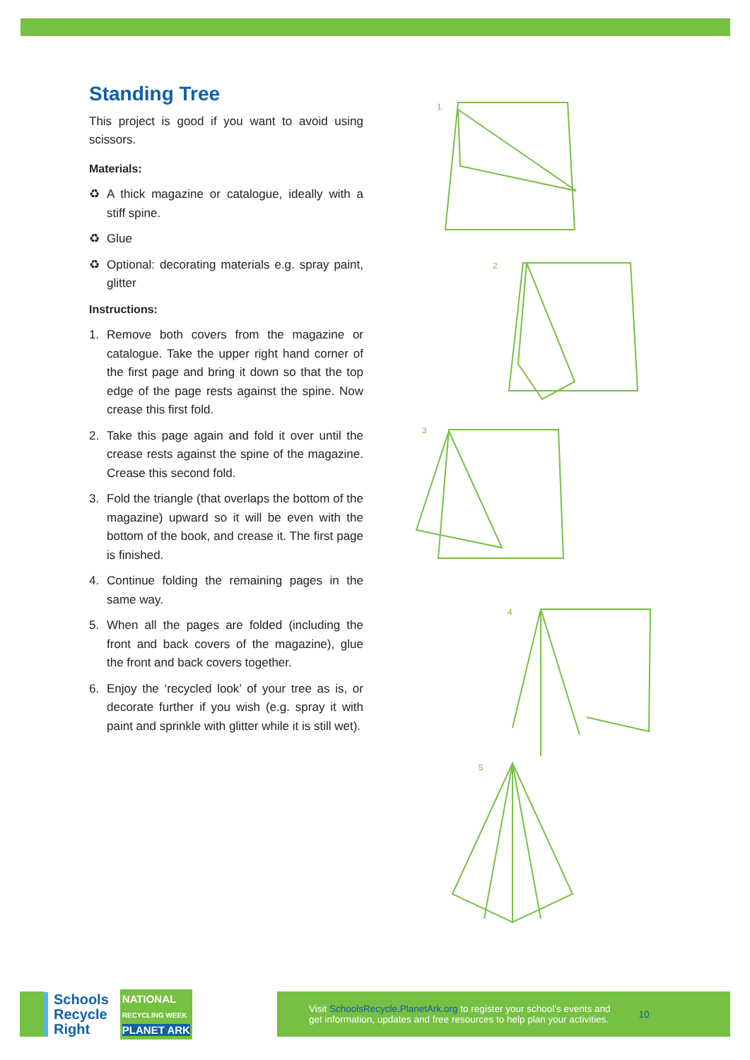Standing Tree
This project is good if you want to avoid using scissors.
Materials:
♻ A thick magazine or catalogue, ideally with a stiff spine.
♻ Glue
♻ Optional: decorating materials e.g. spray paint, glitter
Instructions:
1. Remove both covers from the magazine or catalogue. Take the upper right hand corner of the first page and bring it down so that the top edge of the page rests against the spine. Now crease this first fold.
2. Take this page again and fold it over until the crease rests against the spine of the magazine. Crease this second fold.
3. Fold the triangle (that overlaps the bottom of the magazine) upward so it will be even with the bottom of the book, and crease it. The first page is finished.
4. Continue folding the remaining pages in the same way.
5. When all the pages are folded (including the front and back covers of the magazine), glue the front and back covers together.
6. Enjoy the ‘recycled look’ of your tree as is, or decorate further if you wish (e.g. spray it with paint and sprinkle with glitter while it is still wet).
1
2
3
4
5
Schools
Recycle
Right
NATIONAL
RECYCLING WEEK
PLANET ARK
Visit SchoolsRecycle.PlanetArk.org to register your school’s events and
get information, updates and free resources to help plan your activities.
10